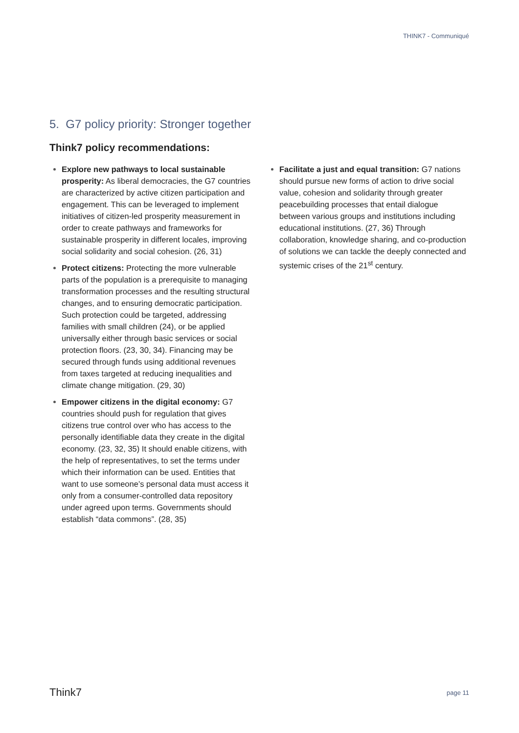THINK7 - Communiqué
5. G7 policy priority: Stronger together
Think7 policy recommendations:
Explore new pathways to local sustainable prosperity: As liberal democracies, the G7 countries are characterized by active citizen participation and engagement. This can be leveraged to implement initiatives of citizen-led prosperity measurement in order to create pathways and frameworks for sustainable prosperity in different locales, improving social solidarity and social cohesion. (26, 31)
Protect citizens: Protecting the more vulnerable parts of the population is a prerequisite to managing transformation processes and the resulting structural changes, and to ensuring democratic participation. Such protection could be targeted, addressing families with small children (24), or be applied universally either through basic services or social protection floors. (23, 30, 34). Financing may be secured through funds using additional revenues from taxes targeted at reducing inequalities and climate change mitigation. (29, 30)
Empower citizens in the digital economy: G7 countries should push for regulation that gives citizens true control over who has access to the personally identifiable data they create in the digital economy. (23, 32, 35) It should enable citizens, with the help of representatives, to set the terms under which their information can be used. Entities that want to use someone’s personal data must access it only from a consumer-controlled data repository under agreed upon terms. Governments should establish “data commons”. (28, 35)
Facilitate a just and equal transition: G7 nations should pursue new forms of action to drive social value, cohesion and solidarity through greater peacebuilding processes that entail dialogue between various groups and institutions including educational institutions. (27, 36) Through collaboration, knowledge sharing, and co-production of solutions we can tackle the deeply connected and systemic crises of the 21<sup>st</sup> century.
Think7
page 11